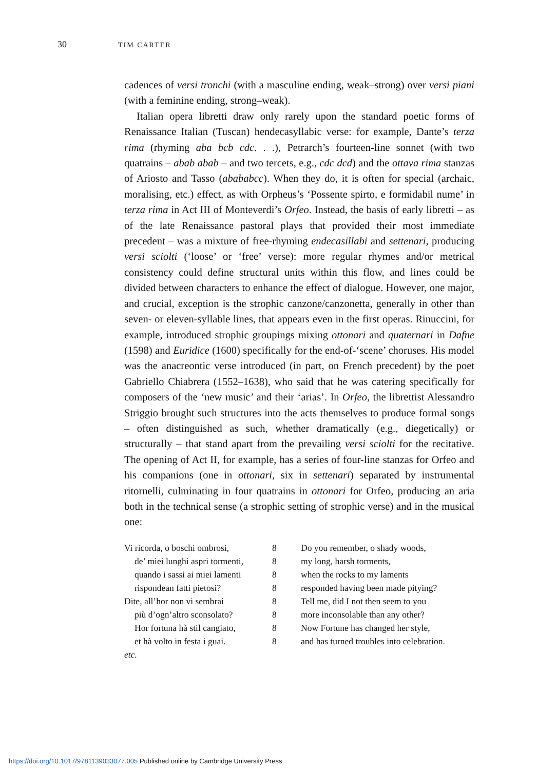30 TIM CARTER
cadences of versi tronchi (with a masculine ending, weak–strong) over versi piani (with a feminine ending, strong–weak).
Italian opera libretti draw only rarely upon the standard poetic forms of Renaissance Italian (Tuscan) hendecasyllabic verse: for example, Dante’s terza rima (rhyming aba bcb cdc. . .), Petrarch’s fourteen-line sonnet (with two quatrains – abab abab – and two tercets, e.g., cdc dcd) and the ottava rima stanzas of Ariosto and Tasso (abababcc). When they do, it is often for special (archaic, moralising, etc.) effect, as with Orpheus’s ‘Possente spirto, e formidabil nume’ in terza rima in Act III of Monteverdi’s Orfeo. Instead, the basis of early libretti – as of the late Renaissance pastoral plays that provided their most immediate precedent – was a mixture of free-rhyming endecasillabi and settenari, producing versi sciolti (‘loose’ or ‘free’ verse): more regular rhymes and/or metrical consistency could define structural units within this flow, and lines could be divided between characters to enhance the effect of dialogue. However, one major, and crucial, exception is the strophic canzone/canzonetta, generally in other than seven- or eleven-syllable lines, that appears even in the first operas. Rinuccini, for example, introduced strophic groupings mixing ottonari and quaternari in Dafne (1598) and Euridice (1600) specifically for the end-of-‘scene’ choruses. His model was the anacreontic verse introduced (in part, on French precedent) by the poet Gabriello Chiabrera (1552–1638), who said that he was catering specifically for composers of the ‘new music’ and their ‘arias’. In Orfeo, the librettist Alessandro Striggio brought such structures into the acts themselves to produce formal songs – often distinguished as such, whether dramatically (e.g., diegetically) or structurally – that stand apart from the prevailing versi sciolti for the recitative. The opening of Act II, for example, has a series of four-line stanzas for Orfeo and his companions (one in ottonari, six in settenari) separated by instrumental ritornelli, culminating in four quatrains in ottonari for Orfeo, producing an aria both in the technical sense (a strophic setting of strophic verse) and in the musical one:
| Vi ricorda, o boschi ombrosi, | 8 | Do you remember, o shady woods, |
| de’ miei lunghi aspri tormenti, | 8 | my long, harsh torments, |
| quando i sassi ai miei lamenti | 8 | when the rocks to my laments |
| rispondean fatti pietosi? | 8 | responded having been made pitying? |
| Dite, all’hor non vi sembrai | 8 | Tell me, did I not then seem to you |
| più d’ogn’altro sconsolato? | 8 | more inconsolable than any other? |
| Hor fortuna hà stil cangiato, | 8 | Now Fortune has changed her style, |
| et hà volto in festa i guai. | 8 | and has turned troubles into celebration. |
| etc. | | |
https://doi.org/10.1017/9781139033077.005 Published online by Cambridge University Press